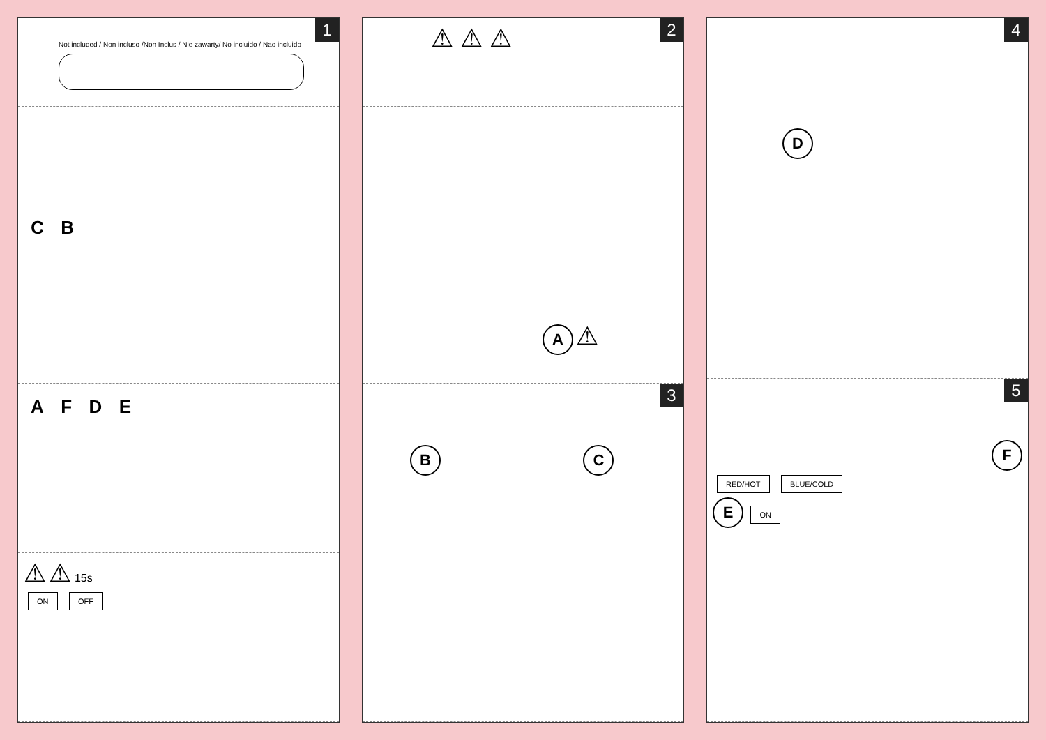1
Not included / Non incluso /Non Inclus / Nie zawarty/ No incluido / Nao incluido
C B
A F D E
⚠ ⚠ 15s
ON OFF
2
⚠ ⚠ ⚠
A ⚠
3
B C
4
D
5
F
RED/HOT BLUE/COLD
E ON